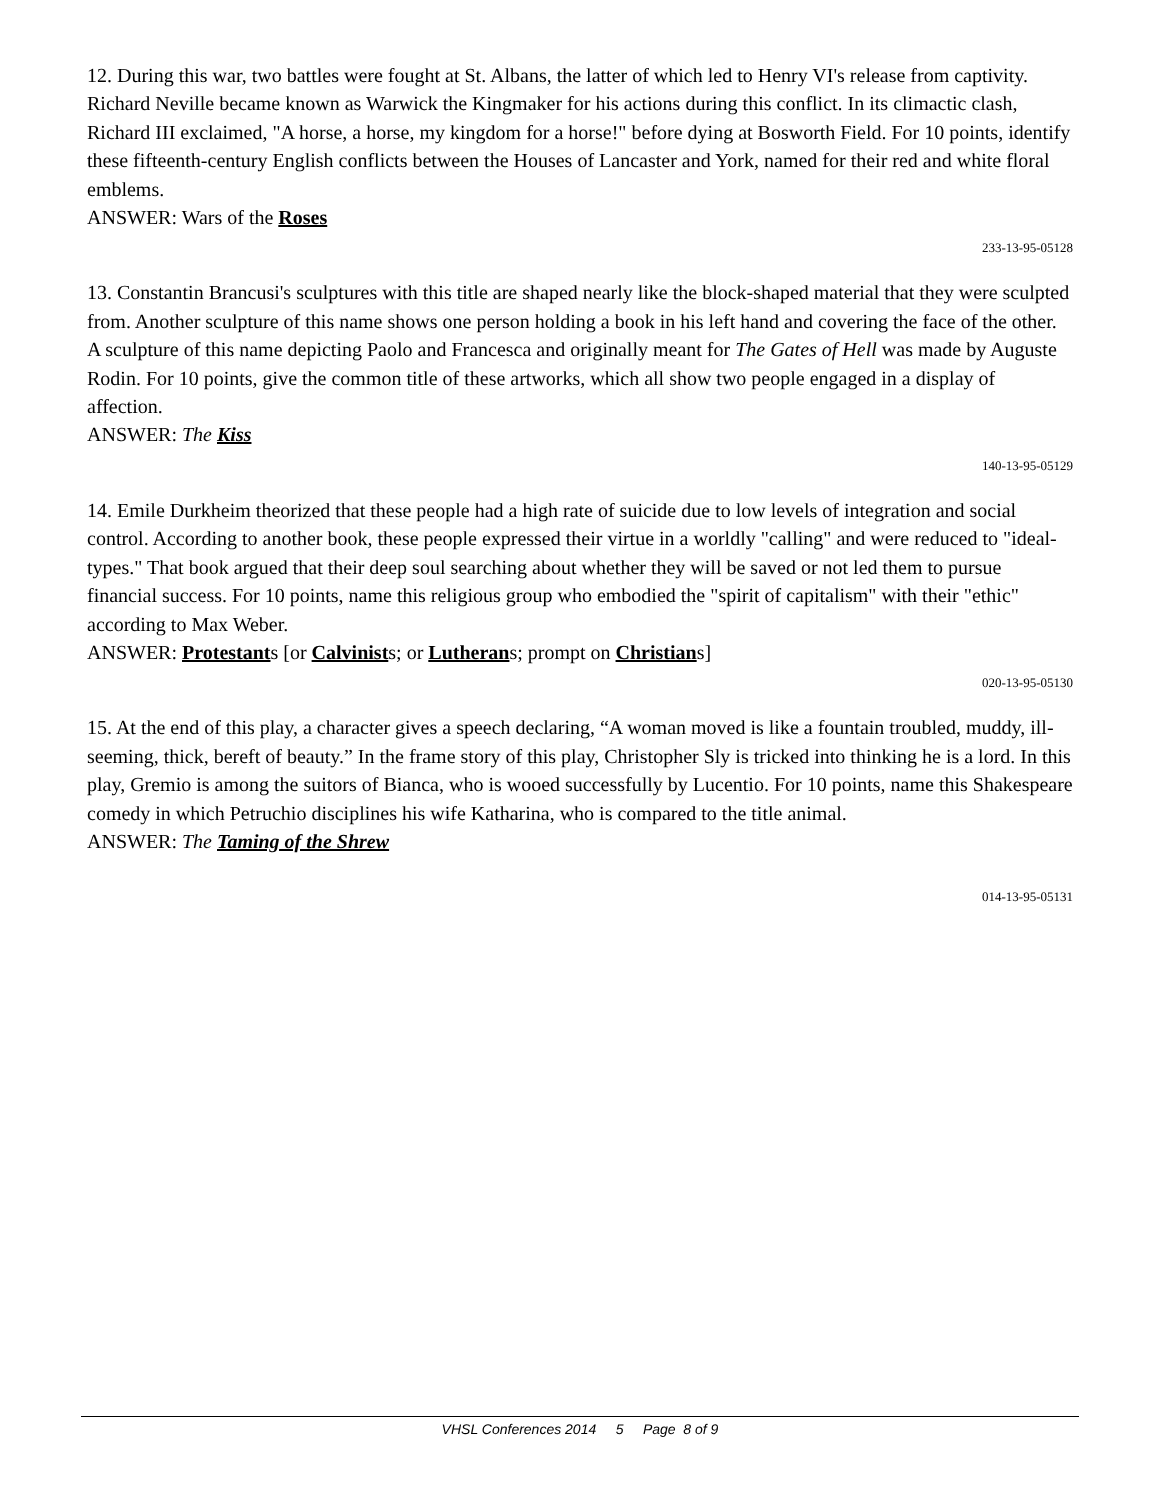12. During this war, two battles were fought at St. Albans, the latter of which led to Henry VI's release from captivity. Richard Neville became known as Warwick the Kingmaker for his actions during this conflict. In its climactic clash, Richard III exclaimed, "A horse, a horse, my kingdom for a horse!" before dying at Bosworth Field. For 10 points, identify these fifteenth-century English conflicts between the Houses of Lancaster and York, named for their red and white floral emblems.
ANSWER: Wars of the Roses
233-13-95-05128
13. Constantin Brancusi's sculptures with this title are shaped nearly like the block-shaped material that they were sculpted from. Another sculpture of this name shows one person holding a book in his left hand and covering the face of the other. A sculpture of this name depicting Paolo and Francesca and originally meant for The Gates of Hell was made by Auguste Rodin. For 10 points, give the common title of these artworks, which all show two people engaged in a display of affection.
ANSWER: The Kiss
140-13-95-05129
14. Emile Durkheim theorized that these people had a high rate of suicide due to low levels of integration and social control. According to another book, these people expressed their virtue in a worldly "calling" and were reduced to "ideal-types." That book argued that their deep soul searching about whether they will be saved or not led them to pursue financial success. For 10 points, name this religious group who embodied the "spirit of capitalism" with their "ethic" according to Max Weber.
ANSWER: Protestants [or Calvinists; or Lutherans; prompt on Christians]
020-13-95-05130
15. At the end of this play, a character gives a speech declaring, “A woman moved is like a fountain troubled, muddy, ill-seeming, thick, bereft of beauty.” In the frame story of this play, Christopher Sly is tricked into thinking he is a lord. In this play, Gremio is among the suitors of Bianca, who is wooed successfully by Lucentio. For 10 points, name this Shakespeare comedy in which Petruchio disciplines his wife Katharina, who is compared to the title animal.
ANSWER: The Taming of the Shrew
014-13-95-05131
VHSL Conferences 2014 5 Page 8 of 9